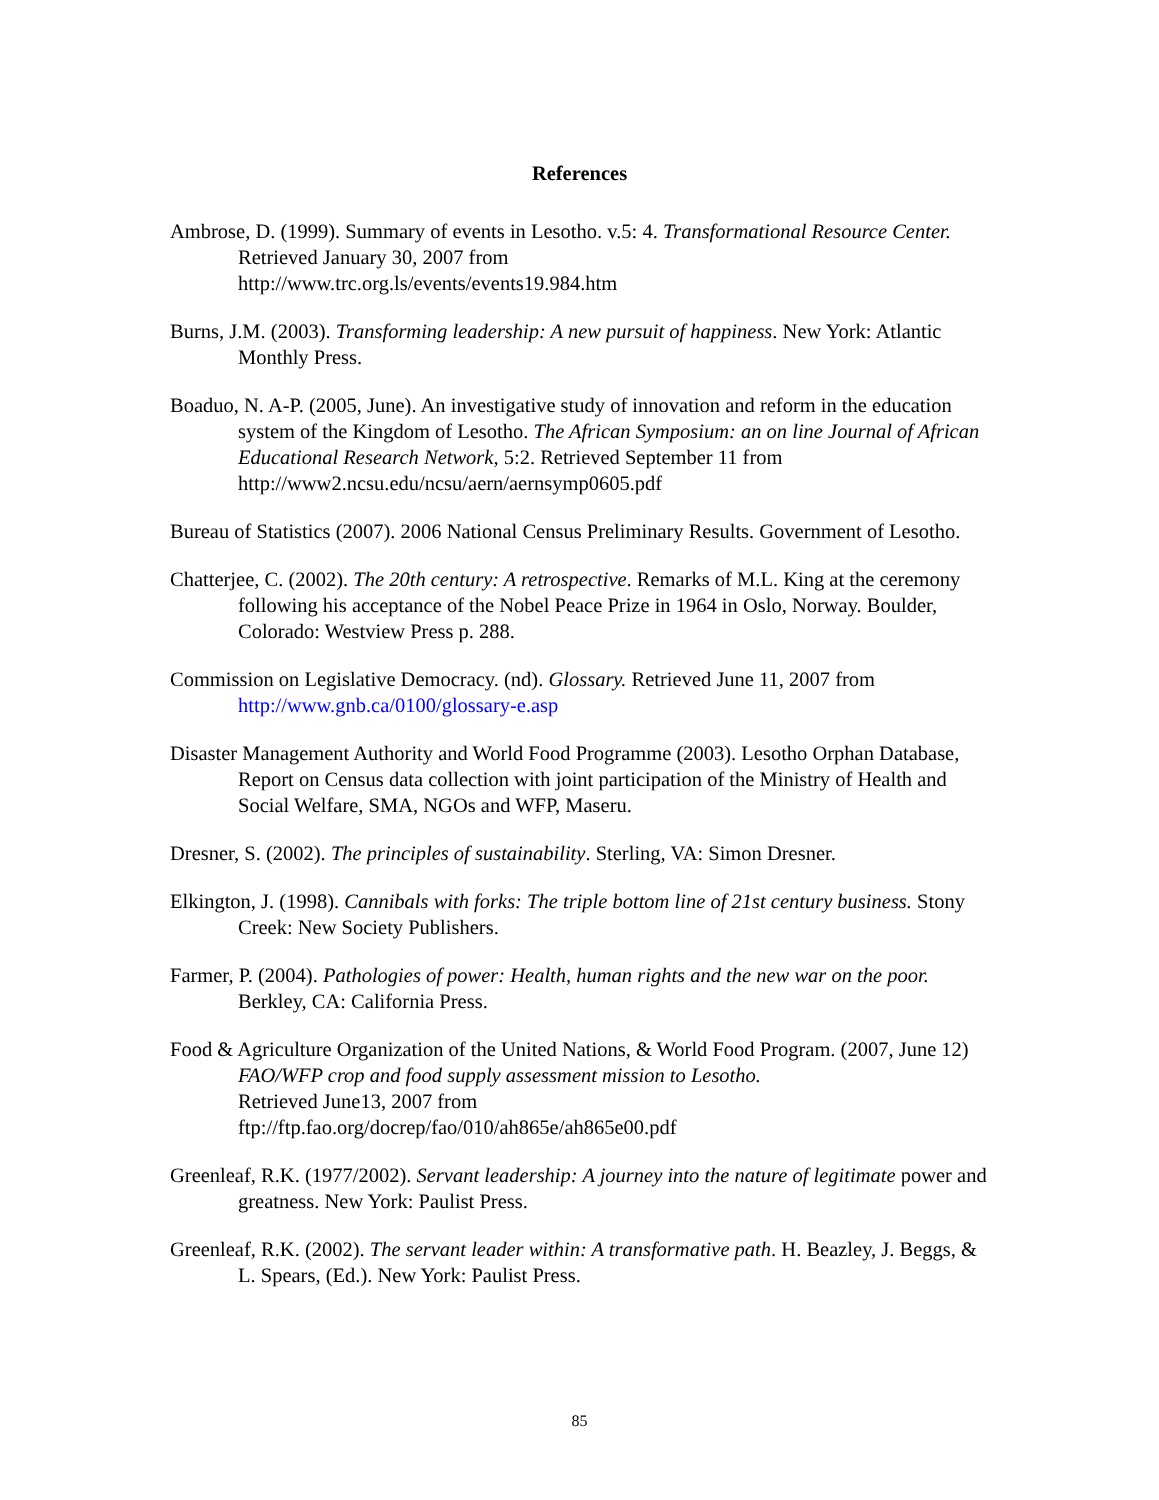References
Ambrose, D. (1999). Summary of events in Lesotho. v.5: 4. Transformational Resource Center. Retrieved January 30, 2007 from
http://www.trc.org.ls/events/events19.984.htm
Burns, J.M. (2003). Transforming leadership: A new pursuit of happiness. New York: Atlantic Monthly Press.
Boaduo, N. A-P. (2005, June). An investigative study of innovation and reform in the education system of the Kingdom of Lesotho. The African Symposium: an on line Journal of African Educational Research Network, 5:2. Retrieved September 11 from http://www2.ncsu.edu/ncsu/aern/aernsymp0605.pdf
Bureau of Statistics (2007). 2006 National Census Preliminary Results. Government of Lesotho.
Chatterjee, C. (2002). The 20th century: A retrospective. Remarks of M.L. King at the ceremony following his acceptance of the Nobel Peace Prize in 1964 in Oslo, Norway. Boulder, Colorado: Westview Press p. 288.
Commission on Legislative Democracy. (nd). Glossary. Retrieved June 11, 2007 from http://www.gnb.ca/0100/glossary-e.asp
Disaster Management Authority and World Food Programme (2003). Lesotho Orphan Database, Report on Census data collection with joint participation of the Ministry of Health and Social Welfare, SMA, NGOs and WFP, Maseru.
Dresner, S. (2002). The principles of sustainability. Sterling, VA: Simon Dresner.
Elkington, J. (1998). Cannibals with forks: The triple bottom line of 21st century business. Stony Creek: New Society Publishers.
Farmer, P. (2004). Pathologies of power: Health, human rights and the new war on the poor. Berkley, CA: California Press.
Food & Agriculture Organization of the United Nations, & World Food Program. (2007, June 12) FAO/WFP crop and food supply assessment mission to Lesotho.
Retrieved June13, 2007 from
ftp://ftp.fao.org/docrep/fao/010/ah865e/ah865e00.pdf
Greenleaf, R.K. (1977/2002). Servant leadership: A journey into the nature of legitimate power and greatness. New York: Paulist Press.
Greenleaf, R.K. (2002). The servant leader within: A transformative path. H. Beazley, J. Beggs, & L. Spears, (Ed.). New York: Paulist Press.
85